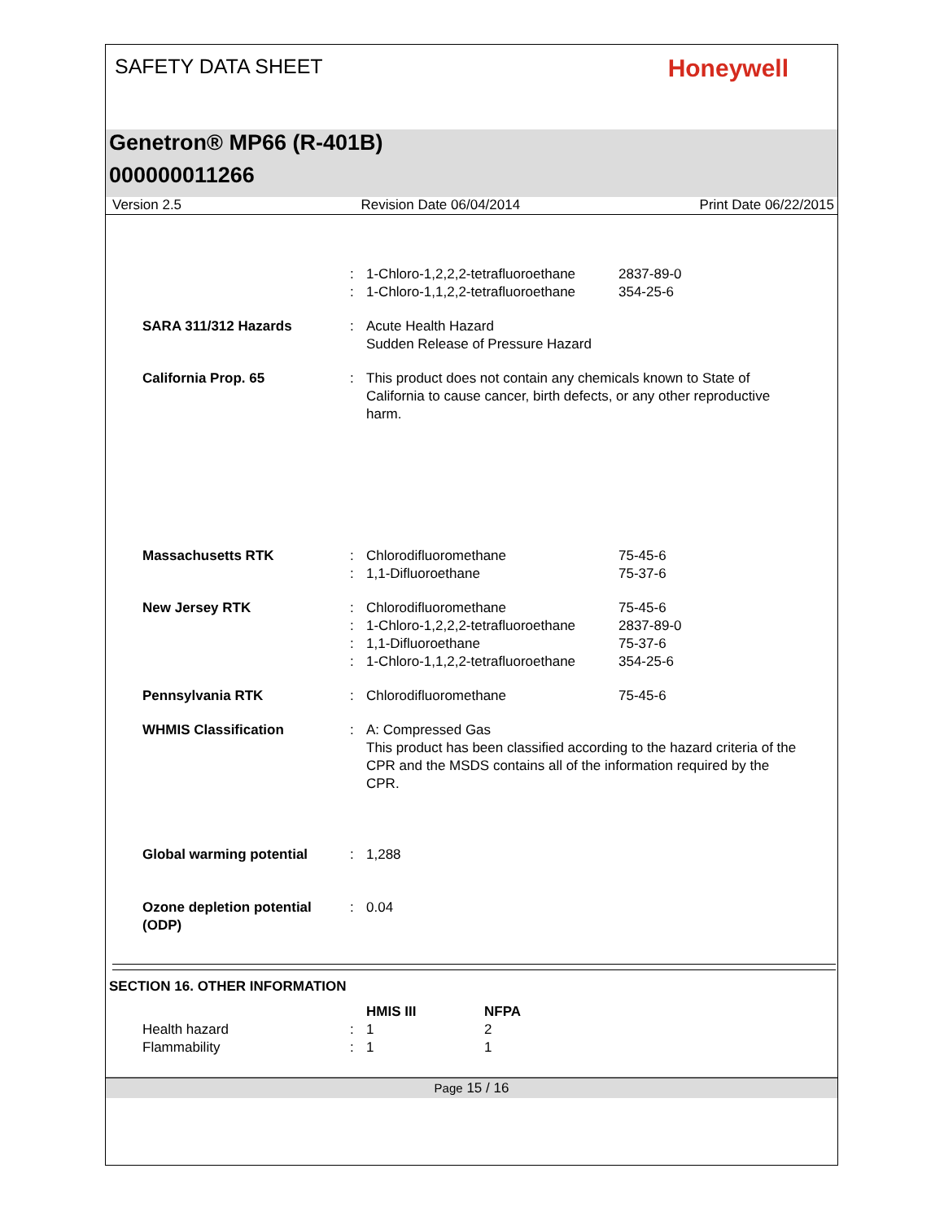SAFETY DATA SHEET
Honeywell
Genetron® MP66 (R-401B)
000000011266
Version 2.5 Revision Date 06/04/2014 Print Date 06/22/2015
| | : | 1-Chloro-1,2,2,2-tetrafluoroethane | 2837-89-0 |
| | : | 1-Chloro-1,1,2,2-tetrafluoroethane | 354-25-6 |
| SARA 311/312 Hazards | : | Acute Health Hazard Sudden Release of Pressure Hazard | |
| California Prop. 65 | : | This product does not contain any chemicals known to State of California to cause cancer, birth defects, or any other reproductive harm. | |
| Massachusetts RTK | : | Chlorodifluoromethane | 75-45-6 |
| | : | 1,1-Difluoroethane | 75-37-6 |
| New Jersey RTK | : | Chlorodifluoromethane | 75-45-6 |
| | : | 1-Chloro-1,2,2,2-tetrafluoroethane | 2837-89-0 |
| | : | 1,1-Difluoroethane | 75-37-6 |
| | : | 1-Chloro-1,1,2,2-tetrafluoroethane | 354-25-6 |
| Pennsylvania RTK | : | Chlorodifluoromethane | 75-45-6 |
| WHMIS Classification | : | A: Compressed Gas This product has been classified according to the hazard criteria of the CPR and the MSDS contains all of the information required by the CPR. | |
| Global warming potential | : | 1,288 | |
| Ozone depletion potential (ODP) | : | 0.04 | |
SECTION 16. OTHER INFORMATION
| | | HMIS III | NFPA |
| Health hazard | : | 1 | 2 |
| Flammability | : | 1 | 1 |
Page 15 / 16